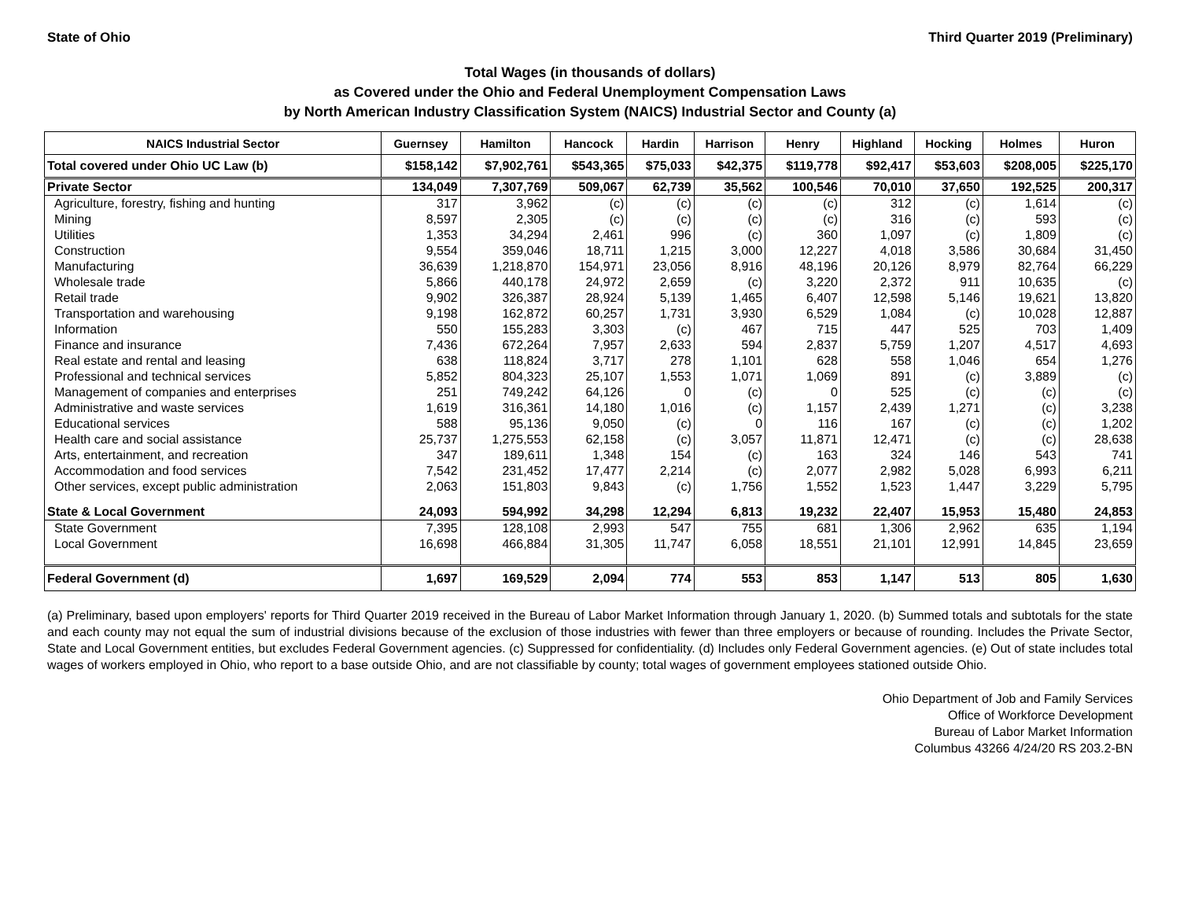State of Ohio Third Quarter 2019 (Preliminary)
Total Wages (in thousands of dollars)
as Covered under the Ohio and Federal Unemployment Compensation Laws
by North American Industry Classification System (NAICS) Industrial Sector and County (a)
| NAICS Industrial Sector | Guernsey | Hamilton | Hancock | Hardin | Harrison | Henry | Highland | Hocking | Holmes | Huron |
| --- | --- | --- | --- | --- | --- | --- | --- | --- | --- | --- |
| Total covered under Ohio UC Law (b) | $158,142 | $7,902,761 | $543,365 | $75,033 | $42,375 | $119,778 | $92,417 | $53,603 | $208,005 | $225,170 |
| Private Sector | 134,049 | 7,307,769 | 509,067 | 62,739 | 35,562 | 100,546 | 70,010 | 37,650 | 192,525 | 200,317 |
| Agriculture, forestry, fishing and hunting | 317 | 3,962 | (c) | (c) | (c) | (c) | 312 | (c) | 1,614 | (c) |
| Mining | 8,597 | 2,305 | (c) | (c) | (c) | (c) | 316 | (c) | 593 | (c) |
| Utilities | 1,353 | 34,294 | 2,461 | 996 | (c) | 360 | 1,097 | (c) | 1,809 | (c) |
| Construction | 9,554 | 359,046 | 18,711 | 1,215 | 3,000 | 12,227 | 4,018 | 3,586 | 30,684 | 31,450 |
| Manufacturing | 36,639 | 1,218,870 | 154,971 | 23,056 | 8,916 | 48,196 | 20,126 | 8,979 | 82,764 | 66,229 |
| Wholesale trade | 5,866 | 440,178 | 24,972 | 2,659 | (c) | 3,220 | 2,372 | 911 | 10,635 | (c) |
| Retail trade | 9,902 | 326,387 | 28,924 | 5,139 | 1,465 | 6,407 | 12,598 | 5,146 | 19,621 | 13,820 |
| Transportation and warehousing | 9,198 | 162,872 | 60,257 | 1,731 | 3,930 | 6,529 | 1,084 | (c) | 10,028 | 12,887 |
| Information | 550 | 155,283 | 3,303 | (c) | 467 | 715 | 447 | 525 | 703 | 1,409 |
| Finance and insurance | 7,436 | 672,264 | 7,957 | 2,633 | 594 | 2,837 | 5,759 | 1,207 | 4,517 | 4,693 |
| Real estate and rental and leasing | 638 | 118,824 | 3,717 | 278 | 1,101 | 628 | 558 | 1,046 | 654 | 1,276 |
| Professional and technical services | 5,852 | 804,323 | 25,107 | 1,553 | 1,071 | 1,069 | 891 | (c) | 3,889 | (c) |
| Management of companies and enterprises | 251 | 749,242 | 64,126 | 0 | (c) | 0 | 525 | (c) | (c) | (c) |
| Administrative and waste services | 1,619 | 316,361 | 14,180 | 1,016 | (c) | 1,157 | 2,439 | 1,271 | (c) | 3,238 |
| Educational services | 588 | 95,136 | 9,050 | (c) | 0 | 116 | 167 | (c) | (c) | 1,202 |
| Health care and social assistance | 25,737 | 1,275,553 | 62,158 | (c) | 3,057 | 11,871 | 12,471 | (c) | (c) | 28,638 |
| Arts, entertainment, and recreation | 347 | 189,611 | 1,348 | 154 | (c) | 163 | 324 | 146 | 543 | 741 |
| Accommodation and food services | 7,542 | 231,452 | 17,477 | 2,214 | (c) | 2,077 | 2,982 | 5,028 | 6,993 | 6,211 |
| Other services, except public administration | 2,063 | 151,803 | 9,843 | (c) | 1,756 | 1,552 | 1,523 | 1,447 | 3,229 | 5,795 |
| State & Local Government | 24,093 | 594,992 | 34,298 | 12,294 | 6,813 | 19,232 | 22,407 | 15,953 | 15,480 | 24,853 |
| State Government | 7,395 | 128,108 | 2,993 | 547 | 755 | 681 | 1,306 | 2,962 | 635 | 1,194 |
| Local Government | 16,698 | 466,884 | 31,305 | 11,747 | 6,058 | 18,551 | 21,101 | 12,991 | 14,845 | 23,659 |
| Federal Government (d) | 1,697 | 169,529 | 2,094 | 774 | 553 | 853 | 1,147 | 513 | 805 | 1,630 |
(a) Preliminary, based upon employers' reports for Third Quarter 2019 received in the Bureau of Labor Market Information through January 1, 2020. (b) Summed totals and subtotals for the state and each county may not equal the sum of industrial divisions because of the exclusion of those industries with fewer than three employers or because of rounding. Includes the Private Sector, State and Local Government entities, but excludes Federal Government agencies. (c) Suppressed for confidentiality. (d) Includes only Federal Government agencies. (e) Out of state includes total wages of workers employed in Ohio, who report to a base outside Ohio, and are not classifiable by county; total wages of government employees stationed outside Ohio.
Ohio Department of Job and Family Services
Office of Workforce Development
Bureau of Labor Market Information
Columbus 43266 4/24/20 RS 203.2-BN